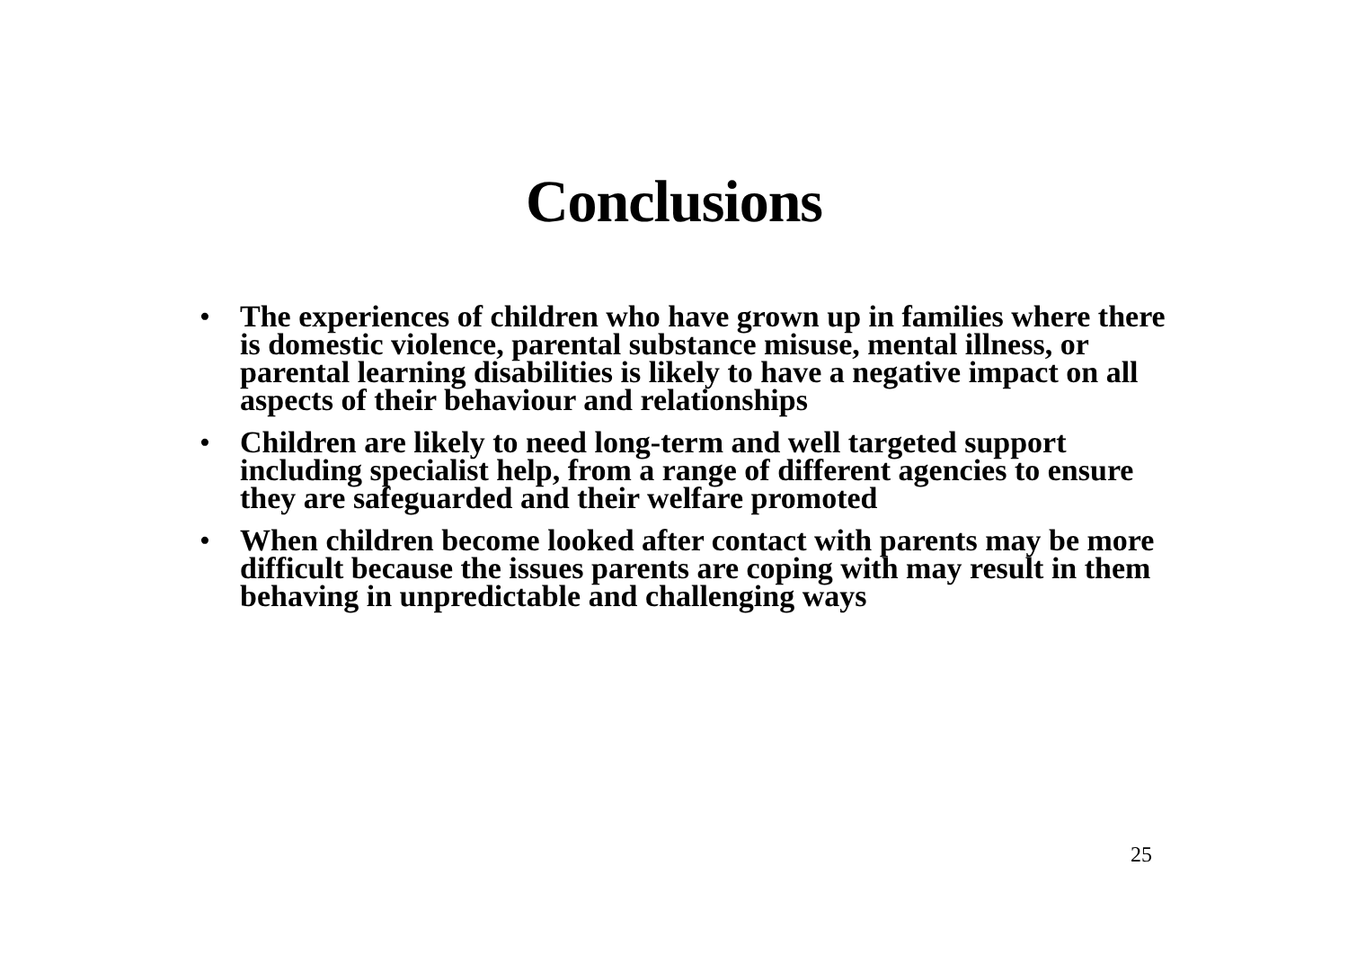Conclusions
• The experiences of children who have grown up in families where there is domestic violence, parental substance misuse, mental illness, or parental learning disabilities is likely to have a negative impact on all aspects of their behaviour and relationships
• Children are likely to need long-term and well targeted support including specialist help, from a range of different agencies to ensure they are safeguarded and their welfare promoted
• When children become looked after contact with parents may be more difficult because the issues parents are coping with may result in them behaving in unpredictable and challenging ways
25